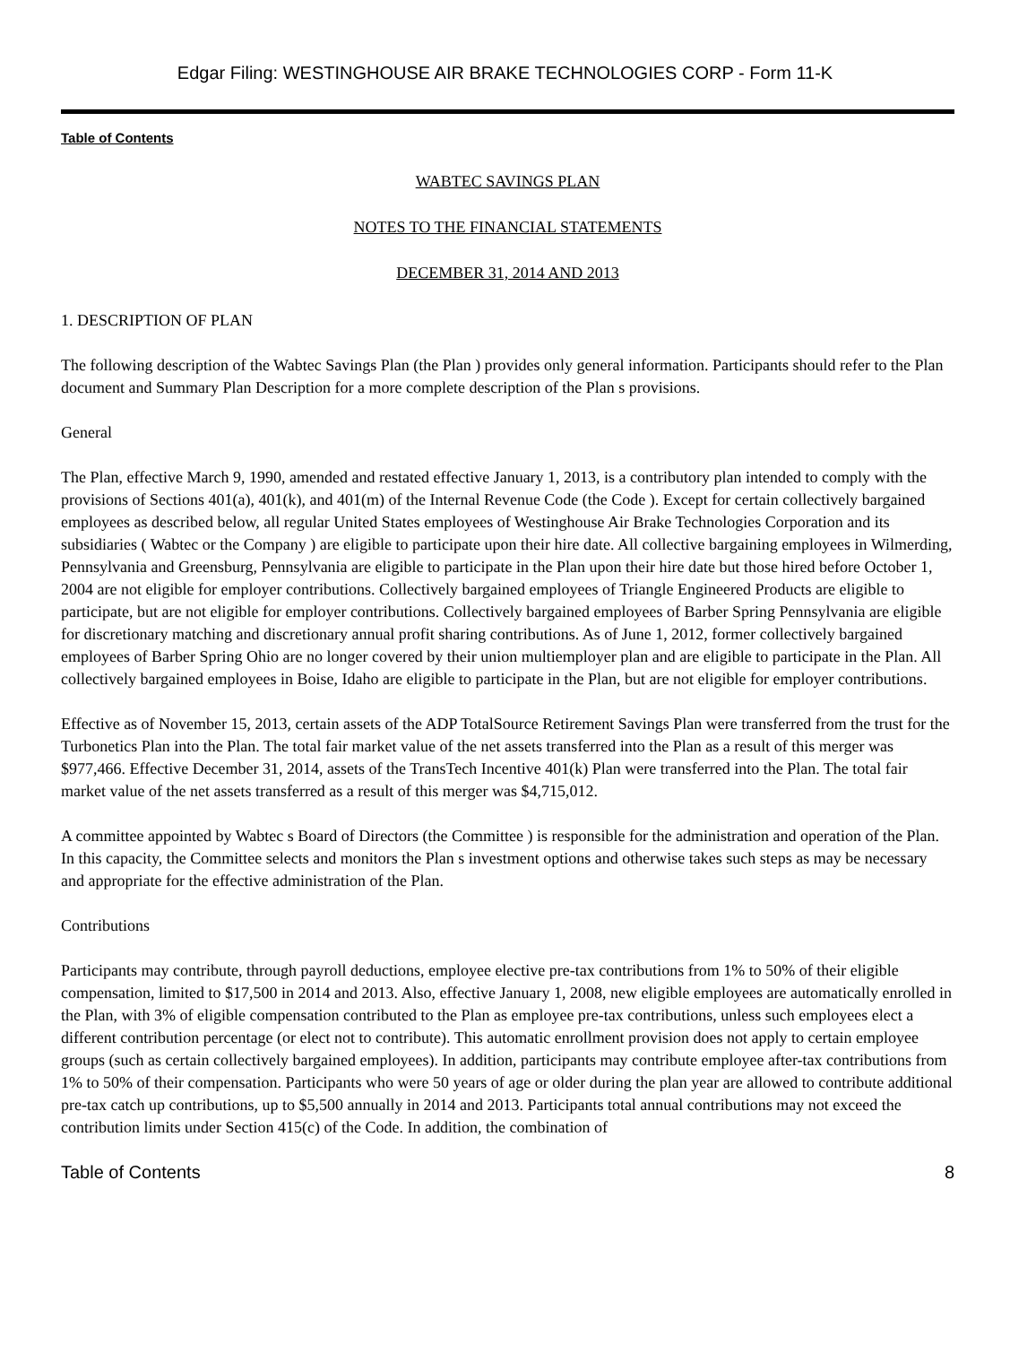Edgar Filing: WESTINGHOUSE AIR BRAKE TECHNOLOGIES CORP - Form 11-K
Table of Contents
WABTEC SAVINGS PLAN
NOTES TO THE FINANCIAL STATEMENTS
DECEMBER 31, 2014 AND 2013
1. DESCRIPTION OF PLAN
The following description of the Wabtec Savings Plan (the Plan ) provides only general information. Participants should refer to the Plan document and Summary Plan Description for a more complete description of the Plan s provisions.
General
The Plan, effective March 9, 1990, amended and restated effective January 1, 2013, is a contributory plan intended to comply with the provisions of Sections 401(a), 401(k), and 401(m) of the Internal Revenue Code (the Code ). Except for certain collectively bargained employees as described below, all regular United States employees of Westinghouse Air Brake Technologies Corporation and its subsidiaries ( Wabtec or the Company ) are eligible to participate upon their hire date. All collective bargaining employees in Wilmerding, Pennsylvania and Greensburg, Pennsylvania are eligible to participate in the Plan upon their hire date but those hired before October 1, 2004 are not eligible for employer contributions. Collectively bargained employees of Triangle Engineered Products are eligible to participate, but are not eligible for employer contributions. Collectively bargained employees of Barber Spring Pennsylvania are eligible for discretionary matching and discretionary annual profit sharing contributions. As of June 1, 2012, former collectively bargained employees of Barber Spring Ohio are no longer covered by their union multiemployer plan and are eligible to participate in the Plan. All collectively bargained employees in Boise, Idaho are eligible to participate in the Plan, but are not eligible for employer contributions.
Effective as of November 15, 2013, certain assets of the ADP TotalSource Retirement Savings Plan were transferred from the trust for the Turbonetics Plan into the Plan. The total fair market value of the net assets transferred into the Plan as a result of this merger was $977,466. Effective December 31, 2014, assets of the TransTech Incentive 401(k) Plan were transferred into the Plan. The total fair market value of the net assets transferred as a result of this merger was $4,715,012.
A committee appointed by Wabtec s Board of Directors (the Committee ) is responsible for the administration and operation of the Plan. In this capacity, the Committee selects and monitors the Plan s investment options and otherwise takes such steps as may be necessary and appropriate for the effective administration of the Plan.
Contributions
Participants may contribute, through payroll deductions, employee elective pre-tax contributions from 1% to 50% of their eligible compensation, limited to $17,500 in 2014 and 2013. Also, effective January 1, 2008, new eligible employees are automatically enrolled in the Plan, with 3% of eligible compensation contributed to the Plan as employee pre-tax contributions, unless such employees elect a different contribution percentage (or elect not to contribute). This automatic enrollment provision does not apply to certain employee groups (such as certain collectively bargained employees). In addition, participants may contribute employee after-tax contributions from 1% to 50% of their compensation. Participants who were 50 years of age or older during the plan year are allowed to contribute additional pre-tax catch up contributions, up to $5,500 annually in 2014 and 2013. Participants total annual contributions may not exceed the contribution limits under Section 415(c) of the Code. In addition, the combination of
Table of Contents 8